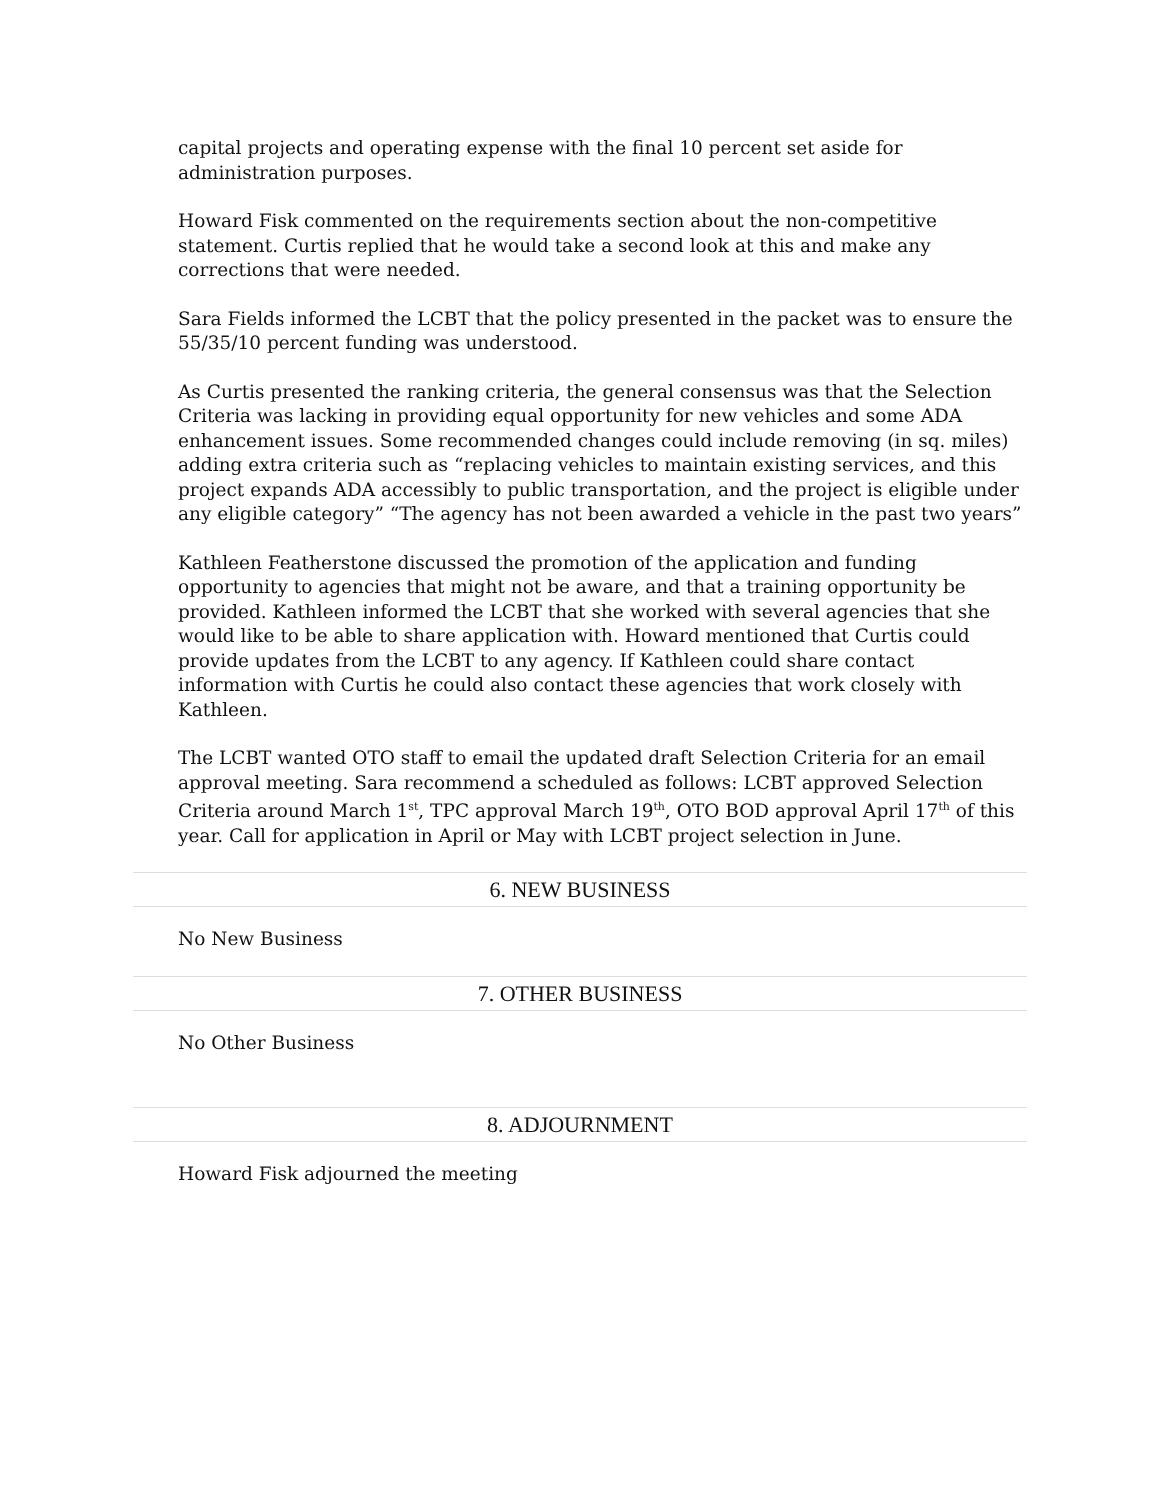capital projects and operating expense with the final 10 percent set aside for administration purposes.
Howard Fisk commented on the requirements section about the non-competitive statement. Curtis replied that he would take a second look at this and make any corrections that were needed.
Sara Fields informed the LCBT that the policy presented in the packet was to ensure the 55/35/10 percent funding was understood.
As Curtis presented the ranking criteria, the general consensus was that the Selection Criteria was lacking in providing equal opportunity for new vehicles and some ADA enhancement issues. Some recommended changes could include removing (in sq. miles) adding extra criteria such as “replacing vehicles to maintain existing services, and this project expands ADA accessibly to public transportation, and the project is eligible under any eligible category” “The agency has not been awarded a vehicle in the past two years”
Kathleen Featherstone discussed the promotion of the application and funding opportunity to agencies that might not be aware, and that a training opportunity be provided. Kathleen informed the LCBT that she worked with several agencies that she would like to be able to share application with. Howard mentioned that Curtis could provide updates from the LCBT to any agency. If Kathleen could share contact information with Curtis he could also contact these agencies that work closely with Kathleen.
The LCBT wanted OTO staff to email the updated draft Selection Criteria for an email approval meeting. Sara recommend a scheduled as follows: LCBT approved Selection Criteria around March 1<sup>st</sup>, TPC approval March 19<sup>th</sup>, OTO BOD approval April 17<sup>th</sup> of this year. Call for application in April or May with LCBT project selection in June.
6. NEW BUSINESS
No New Business
7. OTHER BUSINESS
No Other Business
8. ADJOURNMENT
Howard Fisk adjourned the meeting